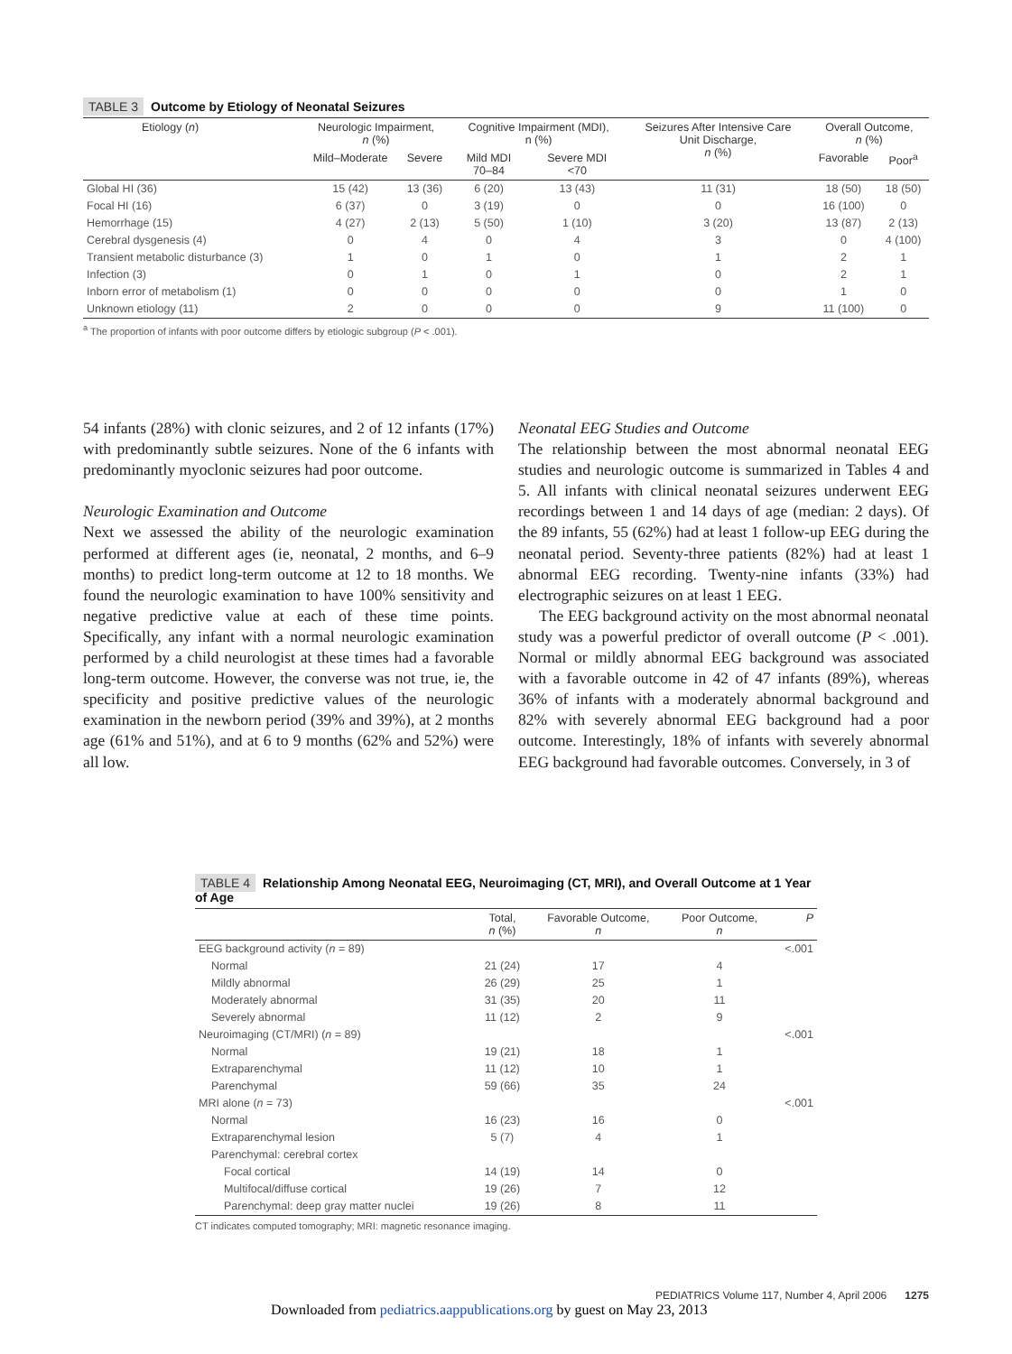TABLE 3 Outcome by Etiology of Neonatal Seizures
| Etiology ( n ) | Neurologic Impairment, n (%) | | Cognitive Impairment (MDI), n (%) | | Seizures After Intensive Care Unit Discharge, n (%) | Overall Outcome, n (%) | |
| --- | --- | --- | --- | --- | --- | --- | --- |
| | Mild–Moderate | Severe | Mild MDI 70–84 | Severe MDI <70 | | Favorable | Poor<sup>a</sup> |
| Global HI (36) | 15 (42) | 13 (36) | 6 (20) | 13 (43) | 11 (31) | 18 (50) | 18 (50) |
| Focal HI (16) | 6 (37) | 0 | 3 (19) | 0 | 0 | 16 (100) | 0 |
| Hemorrhage (15) | 4 (27) | 2 (13) | 5 (50) | 1 (10) | 3 (20) | 13 (87) | 2 (13) |
| Cerebral dysgenesis (4) | 0 | 4 | 0 | 4 | 3 | 0 | 4 (100) |
| Transient metabolic disturbance (3) | 1 | 0 | 1 | 0 | 1 | 2 | 1 |
| Infection (3) | 0 | 1 | 0 | 1 | 0 | 2 | 1 |
| Inborn error of metabolism (1) | 0 | 0 | 0 | 0 | 0 | 1 | 0 |
| Unknown etiology (11) | 2 | 0 | 0 | 0 | 9 | 11 (100) | 0 |
<sup>a</sup> The proportion of infants with poor outcome differs by etiologic subgroup (P < .001).
54 infants (28%) with clonic seizures, and 2 of 12 infants (17%) with predominantly subtle seizures. None of the 6 infants with predominantly myoclonic seizures had poor outcome.
Neurologic Examination and Outcome
Next we assessed the ability of the neurologic examination performed at different ages (ie, neonatal, 2 months, and 6–9 months) to predict long-term outcome at 12 to 18 months. We found the neurologic examination to have 100% sensitivity and negative predictive value at each of these time points. Specifically, any infant with a normal neurologic examination performed by a child neurologist at these times had a favorable long-term outcome. However, the converse was not true, ie, the specificity and positive predictive values of the neurologic examination in the newborn period (39% and 39%), at 2 months age (61% and 51%), and at 6 to 9 months (62% and 52%) were all low.
Neonatal EEG Studies and Outcome
The relationship between the most abnormal neonatal EEG studies and neurologic outcome is summarized in Tables 4 and 5. All infants with clinical neonatal seizures underwent EEG recordings between 1 and 14 days of age (median: 2 days). Of the 89 infants, 55 (62%) had at least 1 follow-up EEG during the neonatal period. Seventy-three patients (82%) had at least 1 abnormal EEG recording. Twenty-nine infants (33%) had electrographic seizures on at least 1 EEG.
The EEG background activity on the most abnormal neonatal study was a powerful predictor of overall outcome (P < .001). Normal or mildly abnormal EEG background was associated with a favorable outcome in 42 of 47 infants (89%), whereas 36% of infants with a moderately abnormal background and 82% with severely abnormal EEG background had a poor outcome. Interestingly, 18% of infants with severely abnormal EEG background had favorable outcomes. Conversely, in 3 of
TABLE 4 Relationship Among Neonatal EEG, Neuroimaging (CT, MRI), and Overall Outcome at 1 Year of Age
| | Total, n (%) | Favorable Outcome, n | Poor Outcome, n | P |
| --- | --- | --- | --- | --- |
| EEG background activity ( n = 89) | | | | <.001 |
| Normal | 21 (24) | 17 | 4 | |
| Mildly abnormal | 26 (29) | 25 | 1 | |
| Moderately abnormal | 31 (35) | 20 | 11 | |
| Severely abnormal | 11 (12) | 2 | 9 | |
| Neuroimaging (CT/MRI) ( n = 89) | | | | <.001 |
| Normal | 19 (21) | 18 | 1 | |
| Extraparenchymal | 11 (12) | 10 | 1 | |
| Parenchymal | 59 (66) | 35 | 24 | |
| MRI alone ( n = 73) | | | | <.001 |
| Normal | 16 (23) | 16 | 0 | |
| Extraparenchymal lesion | 5 (7) | 4 | 1 | |
| Parenchymal: cerebral cortex | | | | |
| Focal cortical | 14 (19) | 14 | 0 | |
| Multifocal/diffuse cortical | 19 (26) | 7 | 12 | |
| Parenchymal: deep gray matter nuclei | 19 (26) | 8 | 11 | |
CT indicates computed tomography; MRI: magnetic resonance imaging.
PEDIATRICS Volume 117, Number 4, April 2006 1275
Downloaded from pediatrics.aappublications.org by guest on May 23, 2013